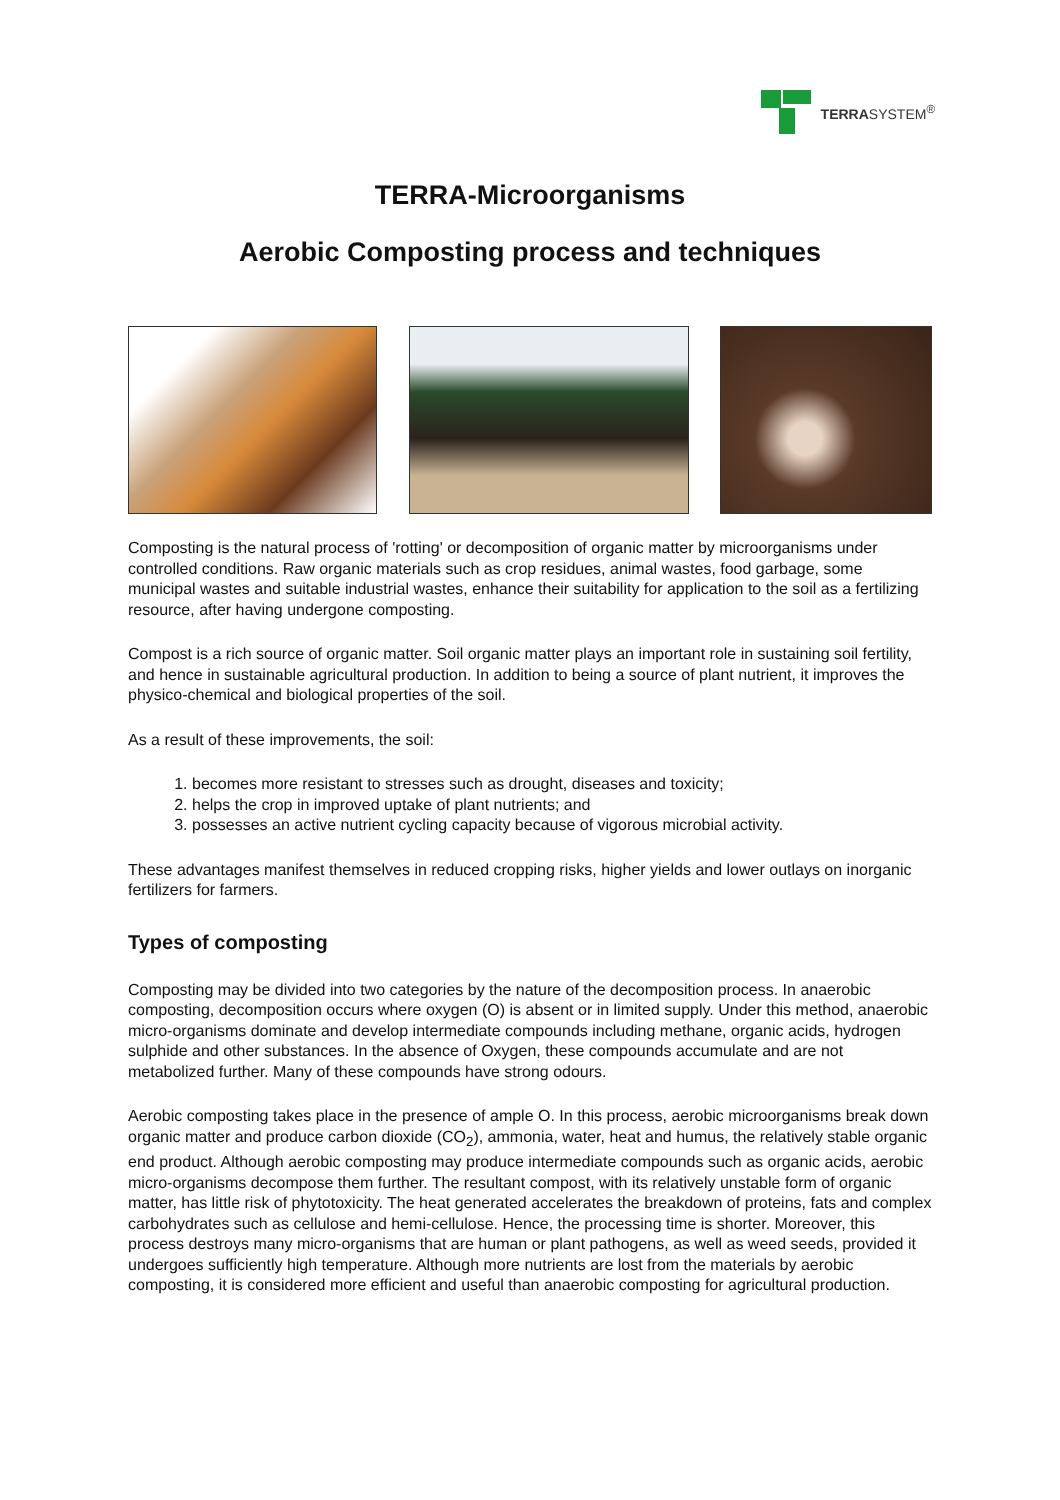TERRASYSTEM<sup>®</sup>
TERRA-Microorganisms
Aerobic Composting process and techniques
Composting is the natural process of 'rotting' or decomposition of organic matter by microorganisms under controlled conditions. Raw organic materials such as crop residues, animal wastes, food garbage, some municipal wastes and suitable industrial wastes, enhance their suitability for application to the soil as a fertilizing resource, after having undergone composting.
Compost is a rich source of organic matter. Soil organic matter plays an important role in sustaining soil fertility, and hence in sustainable agricultural production. In addition to being a source of plant nutrient, it improves the physico-chemical and biological properties of the soil.
As a result of these improvements, the soil:
1. becomes more resistant to stresses such as drought, diseases and toxicity;
2. helps the crop in improved uptake of plant nutrients; and
3. possesses an active nutrient cycling capacity because of vigorous microbial activity.
These advantages manifest themselves in reduced cropping risks, higher yields and lower outlays on inorganic fertilizers for farmers.
Types of composting
Composting may be divided into two categories by the nature of the decomposition process. In anaerobic composting, decomposition occurs where oxygen (O) is absent or in limited supply. Under this method, anaerobic micro-organisms dominate and develop intermediate compounds including methane, organic acids, hydrogen sulphide and other substances. In the absence of Oxygen, these compounds accumulate and are not metabolized further. Many of these compounds have strong odours.
Aerobic composting takes place in the presence of ample O. In this process, aerobic microorganisms break down organic matter and produce carbon dioxide (CO<sub>2</sub>), ammonia, water, heat and humus, the relatively stable organic end product. Although aerobic composting may produce intermediate compounds such as organic acids, aerobic micro-organisms decompose them further. The resultant compost, with its relatively unstable form of organic matter, has little risk of phytotoxicity. The heat generated accelerates the breakdown of proteins, fats and complex carbohydrates such as cellulose and hemi-cellulose. Hence, the processing time is shorter. Moreover, this process destroys many micro-organisms that are human or plant pathogens, as well as weed seeds, provided it undergoes sufficiently high temperature. Although more nutrients are lost from the materials by aerobic composting, it is considered more efficient and useful than anaerobic composting for agricultural production.